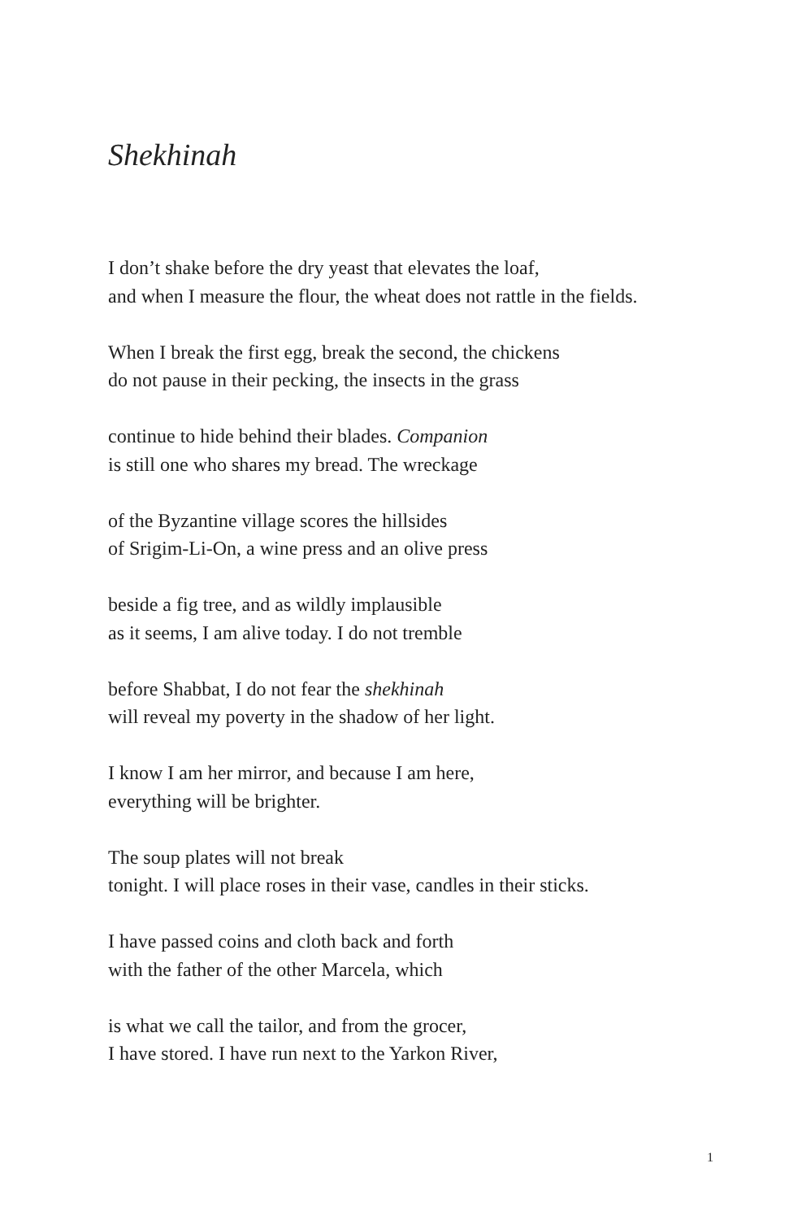Shekhinah
I don’t shake before the dry yeast that elevates the loaf,
and when I measure the flour, the wheat does not rattle in the fields.
When I break the first egg, break the second, the chickens
do not pause in their pecking, the insects in the grass
continue to hide behind their blades. Companion
is still one who shares my bread. The wreckage
of the Byzantine village scores the hillsides
of Srigim-Li-On, a wine press and an olive press
beside a fig tree, and as wildly implausible
as it seems, I am alive today. I do not tremble
before Shabbat, I do not fear the shekhinah
will reveal my poverty in the shadow of her light.
I know I am her mirror, and because I am here,
everything will be brighter.
The soup plates will not break
tonight. I will place roses in their vase, candles in their sticks.
I have passed coins and cloth back and forth
with the father of the other Marcela, which
is what we call the tailor, and from the grocer,
I have stored. I have run next to the Yarkon River,
1